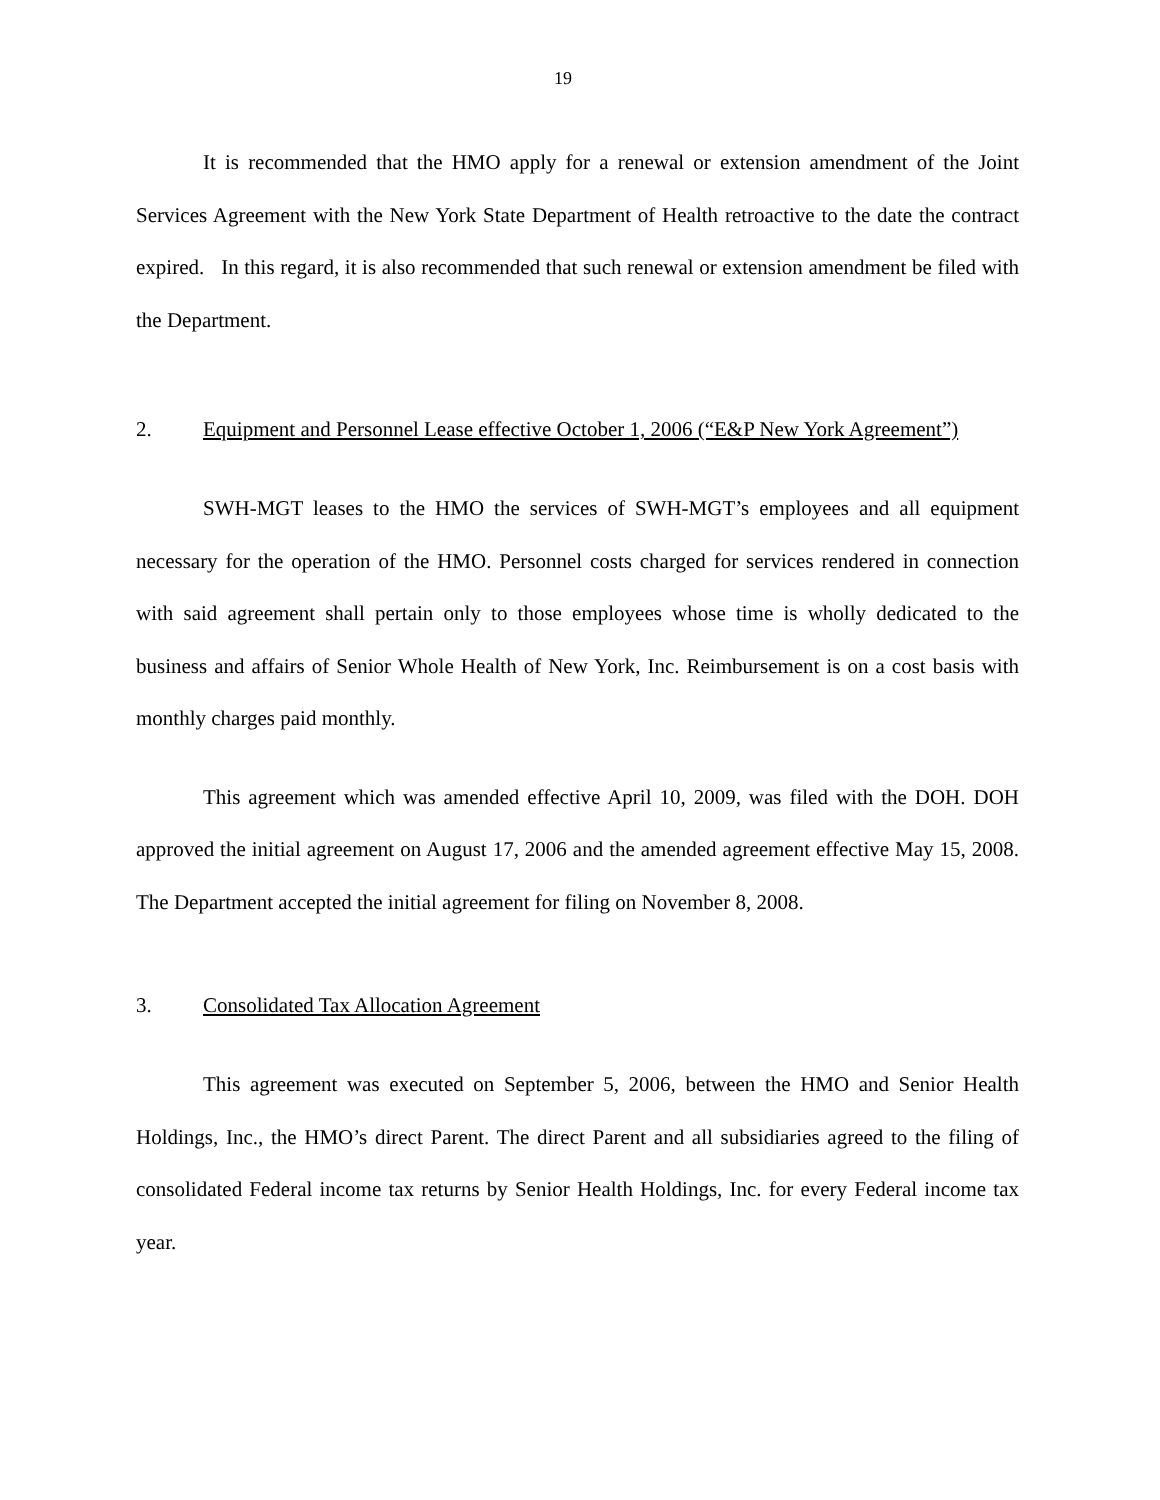19
It is recommended that the HMO apply for a renewal or extension amendment of the Joint Services Agreement with the New York State Department of Health retroactive to the date the contract expired. In this regard, it is also recommended that such renewal or extension amendment be filed with the Department.
2. Equipment and Personnel Lease effective October 1, 2006 (“E&P New York Agreement”)
SWH-MGT leases to the HMO the services of SWH-MGT’s employees and all equipment necessary for the operation of the HMO. Personnel costs charged for services rendered in connection with said agreement shall pertain only to those employees whose time is wholly dedicated to the business and affairs of Senior Whole Health of New York, Inc. Reimbursement is on a cost basis with monthly charges paid monthly.
This agreement which was amended effective April 10, 2009, was filed with the DOH. DOH approved the initial agreement on August 17, 2006 and the amended agreement effective May 15, 2008. The Department accepted the initial agreement for filing on November 8, 2008.
3. Consolidated Tax Allocation Agreement
This agreement was executed on September 5, 2006, between the HMO and Senior Health Holdings, Inc., the HMO’s direct Parent. The direct Parent and all subsidiaries agreed to the filing of consolidated Federal income tax returns by Senior Health Holdings, Inc. for every Federal income tax year.